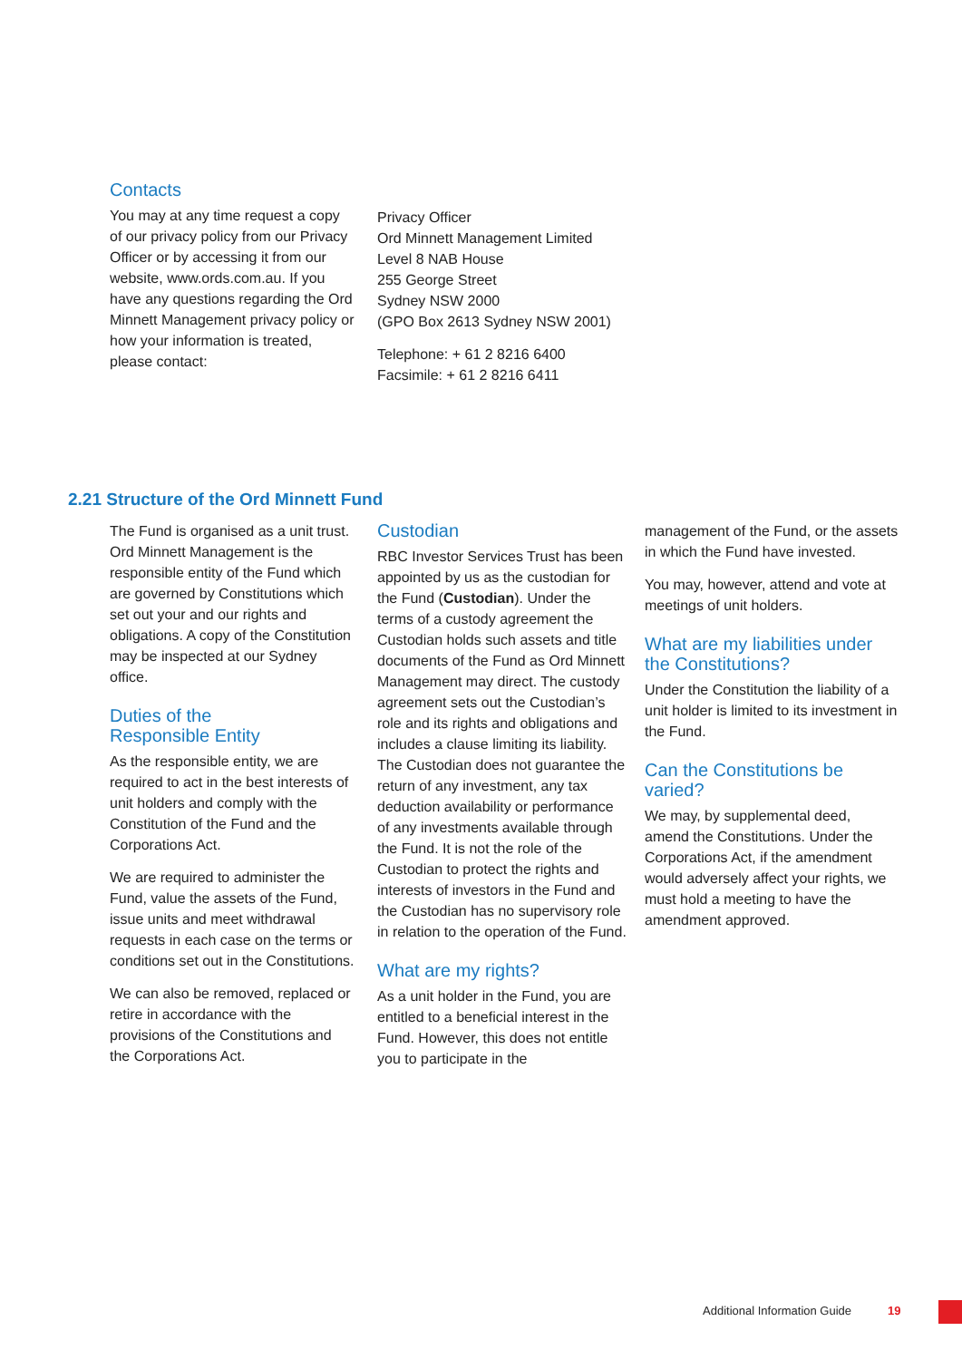Contacts
You may at any time request a copy of our privacy policy from our Privacy Officer or by accessing it from our website, www.ords.com.au. If you have any questions regarding the Ord Minnett Management privacy policy or how your information is treated, please contact:
Privacy Officer
Ord Minnett Management Limited
Level 8 NAB House
255 George Street
Sydney NSW 2000
(GPO Box 2613 Sydney NSW 2001)
Telephone: + 61 2 8216 6400
Facsimile: + 61 2 8216 6411
2.21 Structure of the Ord Minnett Fund
The Fund is organised as a unit trust. Ord Minnett Management is the responsible entity of the Fund which are governed by Constitutions which set out your and our rights and obligations. A copy of the Constitution may be inspected at our Sydney office.
Duties of the
Responsible Entity
As the responsible entity, we are required to act in the best interests of unit holders and comply with the Constitution of the Fund and the Corporations Act.
We are required to administer the Fund, value the assets of the Fund, issue units and meet withdrawal requests in each case on the terms or conditions set out in the Constitutions.
We can also be removed, replaced or retire in accordance with the provisions of the Constitutions and the Corporations Act.
Custodian
RBC Investor Services Trust has been appointed by us as the custodian for the Fund (Custodian). Under the terms of a custody agreement the Custodian holds such assets and title documents of the Fund as Ord Minnett Management may direct. The custody agreement sets out the Custodian’s role and its rights and obligations and includes a clause limiting its liability. The Custodian does not guarantee the return of any investment, any tax deduction availability or performance of any investments available through the Fund. It is not the role of the Custodian to protect the rights and interests of investors in the Fund and the Custodian has no supervisory role in relation to the operation of the Fund.
What are my rights?
As a unit holder in the Fund, you are entitled to a beneficial interest in the Fund. However, this does not entitle you to participate in the
management of the Fund, or the assets in which the Fund have invested.
You may, however, attend and vote at meetings of unit holders.
What are my liabilities under the Constitutions?
Under the Constitution the liability of a unit holder is limited to its investment in the Fund.
Can the Constitutions be varied?
We may, by supplemental deed, amend the Constitutions. Under the Corporations Act, if the amendment would adversely affect your rights, we must hold a meeting to have the amendment approved.
Additional Information Guide 19